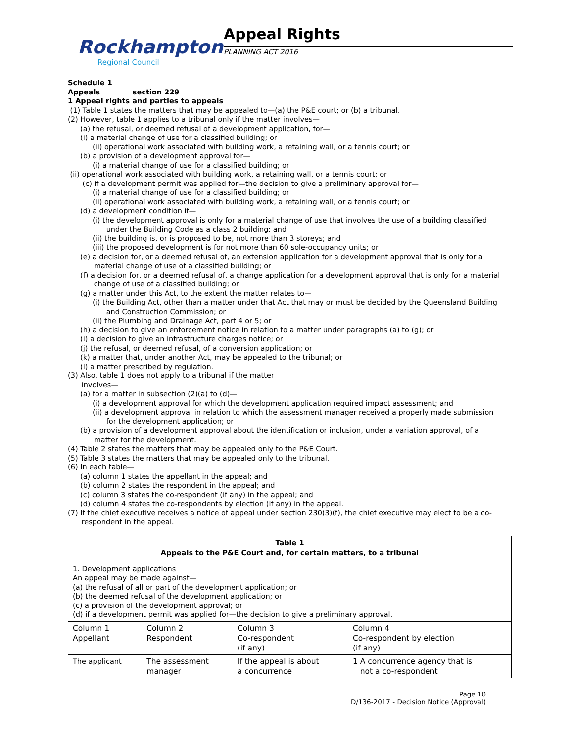Rockhampton
Regional Council
Appeal Rights
PLANNING ACT 2016
Schedule 1
Appeals section 229
1 Appeal rights and parties to appeals
(1) Table 1 states the matters that may be appealed to—(a) the P&E court; or (b) a tribunal.
(2) However, table 1 applies to a tribunal only if the matter involves—
(a) the refusal, or deemed refusal of a development application, for—
(i) a material change of use for a classified building; or
(ii) operational work associated with building work, a retaining wall, or a tennis court; or
(b) a provision of a development approval for—
(i) a material change of use for a classified building; or
(ii) operational work associated with building work, a retaining wall, or a tennis court; or
(c) if a development permit was applied for—the decision to give a preliminary approval for—
(i) a material change of use for a classified building; or
(ii) operational work associated with building work, a retaining wall, or a tennis court; or
(d) a development condition if—
(i) the development approval is only for a material change of use that involves the use of a building classified
under the Building Code as a class 2 building; and
(ii) the building is, or is proposed to be, not more than 3 storeys; and
(iii) the proposed development is for not more than 60 sole-occupancy units; or
(e) a decision for, or a deemed refusal of, an extension application for a development approval that is only for a
material change of use of a classified building; or
(f) a decision for, or a deemed refusal of, a change application for a development approval that is only for a material
change of use of a classified building; or
(g) a matter under this Act, to the extent the matter relates to—
(i) the Building Act, other than a matter under that Act that may or must be decided by the Queensland Building
and Construction Commission; or
(ii) the Plumbing and Drainage Act, part 4 or 5; or
(h) a decision to give an enforcement notice in relation to a matter under paragraphs (a) to (g); or
(i) a decision to give an infrastructure charges notice; or
(j) the refusal, or deemed refusal, of a conversion application; or
(k) a matter that, under another Act, may be appealed to the tribunal; or
(l) a matter prescribed by regulation.
(3) Also, table 1 does not apply to a tribunal if the matter
involves—
(a) for a matter in subsection (2)(a) to (d)—
(i) a development approval for which the development application required impact assessment; and
(ii) a development approval in relation to which the assessment manager received a properly made submission
for the development application; or
(b) a provision of a development approval about the identification or inclusion, under a variation approval, of a
matter for the development.
(4) Table 2 states the matters that may be appealed only to the P&E Court.
(5) Table 3 states the matters that may be appealed only to the tribunal.
(6) In each table—
(a) column 1 states the appellant in the appeal; and
(b) column 2 states the respondent in the appeal; and
(c) column 3 states the co-respondent (if any) in the appeal; and
(d) column 4 states the co-respondents by election (if any) in the appeal.
(7) If the chief executive receives a notice of appeal under section 230(3)(f), the chief executive may elect to be a co-
respondent in the appeal.
| Table 1 Appeals to the P&E Court and, for certain matters, to a tribunal | | | |
| 1. Development applications An appeal may be made against— (a) the refusal of all or part of the development application; or (b) the deemed refusal of the development application; or (c) a provision of the development approval; or (d) if a development permit was applied for—the decision to give a preliminary approval. | | | |
| Column 1 Appellant | Column 2 Respondent | Column 3 Co-respondent (if any) | Column 4 Co-respondent by election (if any) |
| The applicant | The assessment manager | If the appeal is about a concurrence | 1 A concurrence agency that is not a co-respondent |
Page 10
D/136-2017 - Decision Notice (Approval)